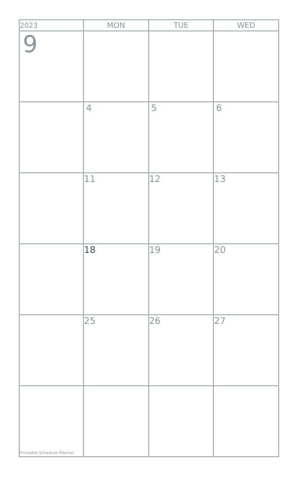| 2023 | MON | TUE | WED |
| --- | --- | --- | --- |
| 9 | | | |
| | 4 | 5 | 6 |
| | 11 | 12 | 13 |
| | 18 | 19 | 20 |
| | 25 | 26 | 27 |
| Printable Schedule Planner | | | |